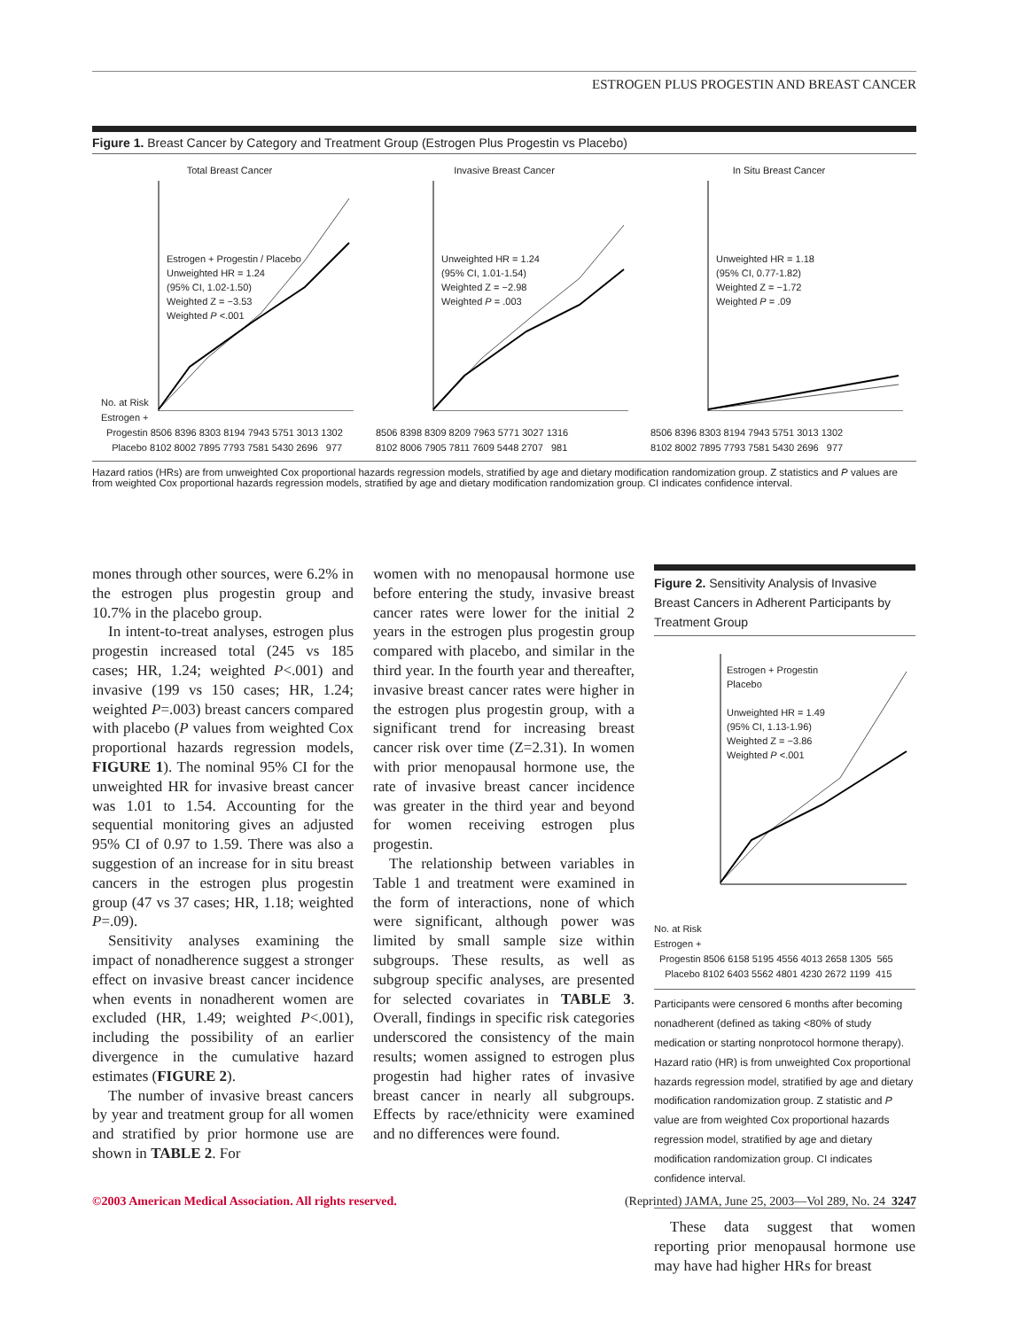ESTROGEN PLUS PROGESTIN AND BREAST CANCER
Figure 1. Breast Cancer by Category and Treatment Group (Estrogen Plus Progestin vs Placebo)
Total Breast Cancer
Estrogen + Progestin / Placebo
Unweighted HR = 1.24
(95% CI, 1.02-1.50)
Weighted Z = −3.53
Weighted P <.001
No. at Risk Estrogen + Progestin 8506 8396 8303 8194 7943 5751 3013 1302 Placebo 8102 8002 7895 7793 7581 5430 2696 977
Invasive Breast Cancer
Unweighted HR = 1.24
(95% CI, 1.01-1.54)
Weighted Z = −2.98
Weighted P = .003
8506 8398 8309 8209 7963 5771 3027 1316 8102 8006 7905 7811 7609 5448 2707 981
In Situ Breast Cancer
Unweighted HR = 1.18
(95% CI, 0.77-1.82)
Weighted Z = −1.72
Weighted P = .09
8506 8396 8303 8194 7943 5751 3013 1302 8102 8002 7895 7793 7581 5430 2696 977
Hazard ratios (HRs) are from unweighted Cox proportional hazards regression models, stratified by age and dietary modification randomization group. Z statistics and P values are from weighted Cox proportional hazards regression models, stratified by age and dietary modification randomization group. CI indicates confidence interval.
mones through other sources, were 6.2% in the estrogen plus progestin group and 10.7% in the placebo group.
In intent-to-treat analyses, estrogen plus progestin increased total (245 vs 185 cases; HR, 1.24; weighted P<.001) and invasive (199 vs 150 cases; HR, 1.24; weighted P=.003) breast cancers compared with placebo (P values from weighted Cox proportional hazards regression models, FIGURE 1). The nominal 95% CI for the unweighted HR for invasive breast cancer was 1.01 to 1.54. Accounting for the sequential monitoring gives an adjusted 95% CI of 0.97 to 1.59. There was also a suggestion of an increase for in situ breast cancers in the estrogen plus progestin group (47 vs 37 cases; HR, 1.18; weighted P=.09).
Sensitivity analyses examining the impact of nonadherence suggest a stronger effect on invasive breast cancer incidence when events in nonadherent women are excluded (HR, 1.49; weighted P<.001), including the possibility of an earlier divergence in the cumulative hazard estimates (FIGURE 2).
The number of invasive breast cancers by year and treatment group for all women and stratified by prior hormone use are shown in TABLE 2. For
women with no menopausal hormone use before entering the study, invasive breast cancer rates were lower for the initial 2 years in the estrogen plus progestin group compared with placebo, and similar in the third year. In the fourth year and thereafter, invasive breast cancer rates were higher in the estrogen plus progestin group, with a significant trend for increasing breast cancer risk over time (Z=2.31). In women with prior menopausal hormone use, the rate of invasive breast cancer incidence was greater in the third year and beyond for women receiving estrogen plus progestin.
The relationship between variables in Table 1 and treatment were examined in the form of interactions, none of which were significant, although power was limited by small sample size within subgroups. These results, as well as subgroup specific analyses, are presented for selected covariates in TABLE 3. Overall, findings in specific risk categories underscored the consistency of the main results; women assigned to estrogen plus progestin had higher rates of invasive breast cancer in nearly all subgroups. Effects by race/ethnicity were examined and no differences were found.
Figure 2. Sensitivity Analysis of Invasive Breast Cancers in Adherent Participants by Treatment Group
Estrogen + Progestin
Placebo
Unweighted HR = 1.49
(95% CI, 1.13-1.96)
Weighted Z = −3.86
Weighted P <.001
No. at Risk Estrogen + Progestin 8506 6158 5195 4556 4013 2658 1305 565 Placebo 8102 6403 5562 4801 4230 2672 1199 415
Participants were censored 6 months after becoming nonadherent (defined as taking <80% of study medication or starting nonprotocol hormone therapy). Hazard ratio (HR) is from unweighted Cox proportional hazards regression model, stratified by age and dietary modification randomization group. Z statistic and P value are from weighted Cox proportional hazards regression model, stratified by age and dietary modification randomization group. CI indicates confidence interval.
These data suggest that women reporting prior menopausal hormone use may have had higher HRs for breast
©2003 American Medical Association. All rights reserved. (Reprinted) JAMA, June 25, 2003—Vol 289, No. 24 3247